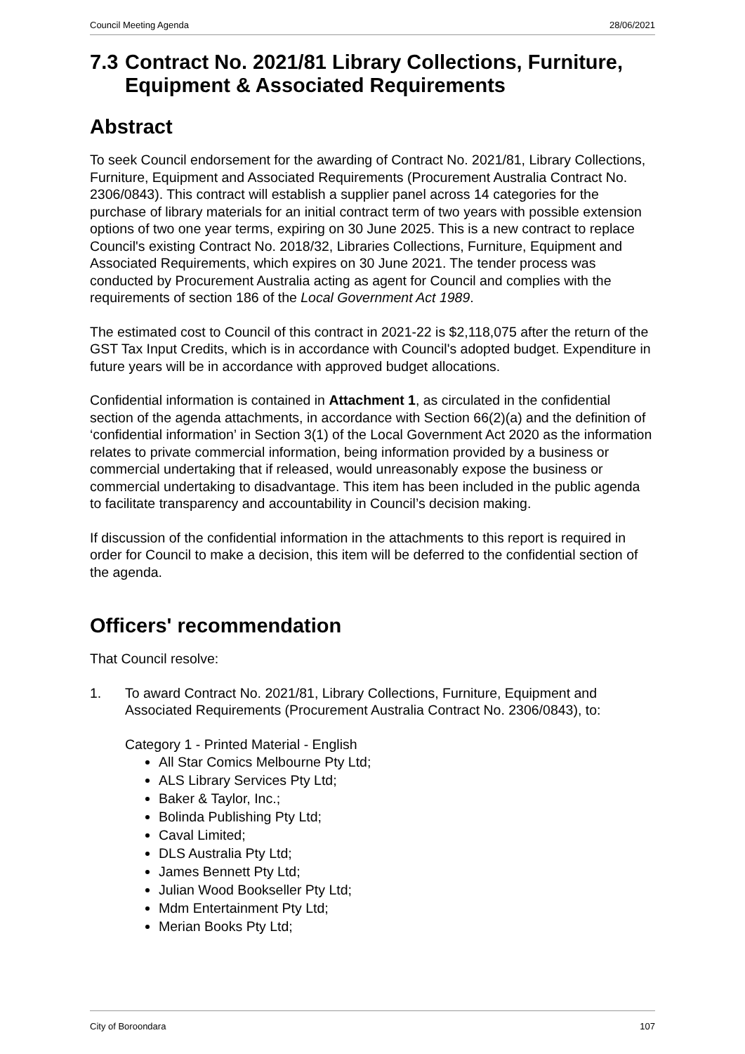Council Meeting Agenda 28/06/2021
7.3 Contract No. 2021/81 Library Collections, Furniture, Equipment & Associated Requirements
Abstract
To seek Council endorsement for the awarding of Contract No. 2021/81, Library Collections, Furniture, Equipment and Associated Requirements (Procurement Australia Contract No. 2306/0843). This contract will establish a supplier panel across 14 categories for the purchase of library materials for an initial contract term of two years with possible extension options of two one year terms, expiring on 30 June 2025. This is a new contract to replace Council's existing Contract No. 2018/32, Libraries Collections, Furniture, Equipment and Associated Requirements, which expires on 30 June 2021. The tender process was conducted by Procurement Australia acting as agent for Council and complies with the requirements of section 186 of the Local Government Act 1989.
The estimated cost to Council of this contract in 2021-22 is $2,118,075 after the return of the GST Tax Input Credits, which is in accordance with Council's adopted budget. Expenditure in future years will be in accordance with approved budget allocations.
Confidential information is contained in Attachment 1, as circulated in the confidential section of the agenda attachments, in accordance with Section 66(2)(a) and the definition of ‘confidential information’ in Section 3(1) of the Local Government Act 2020 as the information relates to private commercial information, being information provided by a business or commercial undertaking that if released, would unreasonably expose the business or commercial undertaking to disadvantage. This item has been included in the public agenda to facilitate transparency and accountability in Council’s decision making.
If discussion of the confidential information in the attachments to this report is required in order for Council to make a decision, this item will be deferred to the confidential section of the agenda.
Officers' recommendation
That Council resolve:
1. To award Contract No. 2021/81, Library Collections, Furniture, Equipment and Associated Requirements (Procurement Australia Contract No. 2306/0843), to:
Category 1 - Printed Material - English
All Star Comics Melbourne Pty Ltd;
ALS Library Services Pty Ltd;
Baker & Taylor, Inc.;
Bolinda Publishing Pty Ltd;
Caval Limited;
DLS Australia Pty Ltd;
James Bennett Pty Ltd;
Julian Wood Bookseller Pty Ltd;
Mdm Entertainment Pty Ltd;
Merian Books Pty Ltd;
City of Boroondara 107